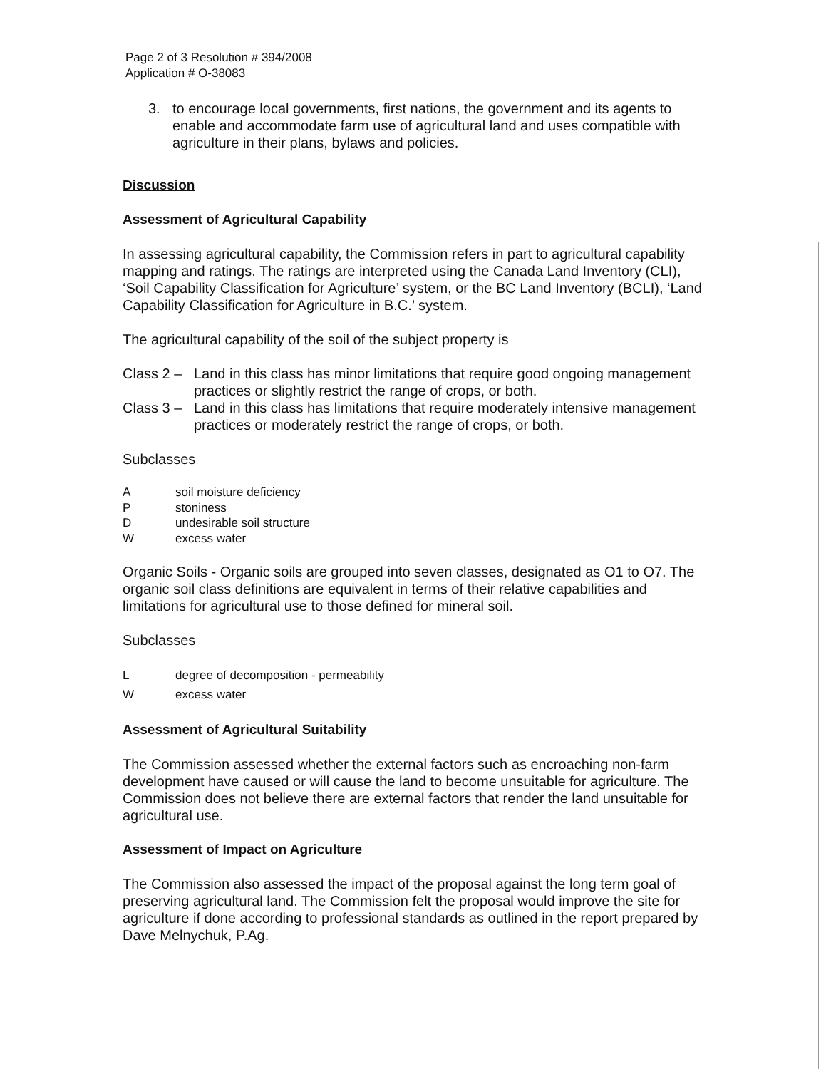Page 2 of 3 Resolution # 394/2008
Application # O-38083
3. to encourage local governments, first nations, the government and its agents to enable and accommodate farm use of agricultural land and uses compatible with agriculture in their plans, bylaws and policies.
Discussion
Assessment of Agricultural Capability
In assessing agricultural capability, the Commission refers in part to agricultural capability mapping and ratings. The ratings are interpreted using the Canada Land Inventory (CLI), ‘Soil Capability Classification for Agriculture’ system, or the BC Land Inventory (BCLI), ‘Land Capability Classification for Agriculture in B.C.’ system.
The agricultural capability of the soil of the subject property is
Class 2 – Land in this class has minor limitations that require good ongoing management practices or slightly restrict the range of crops, or both.
Class 3 – Land in this class has limitations that require moderately intensive management practices or moderately restrict the range of crops, or both.
Subclasses
Asoil moisture deficiency
Pstoniness
Dundesirable soil structure
Wexcess water
Organic Soils - Organic soils are grouped into seven classes, designated as O1 to O7. The organic soil class definitions are equivalent in terms of their relative capabilities and limitations for agricultural use to those defined for mineral soil.
Subclasses
Ldegree of decomposition - permeability
Wexcess water
Assessment of Agricultural Suitability
The Commission assessed whether the external factors such as encroaching non-farm development have caused or will cause the land to become unsuitable for agriculture. The Commission does not believe there are external factors that render the land unsuitable for agricultural use.
Assessment of Impact on Agriculture
The Commission also assessed the impact of the proposal against the long term goal of preserving agricultural land. The Commission felt the proposal would improve the site for agriculture if done according to professional standards as outlined in the report prepared by Dave Melnychuk, P.Ag.